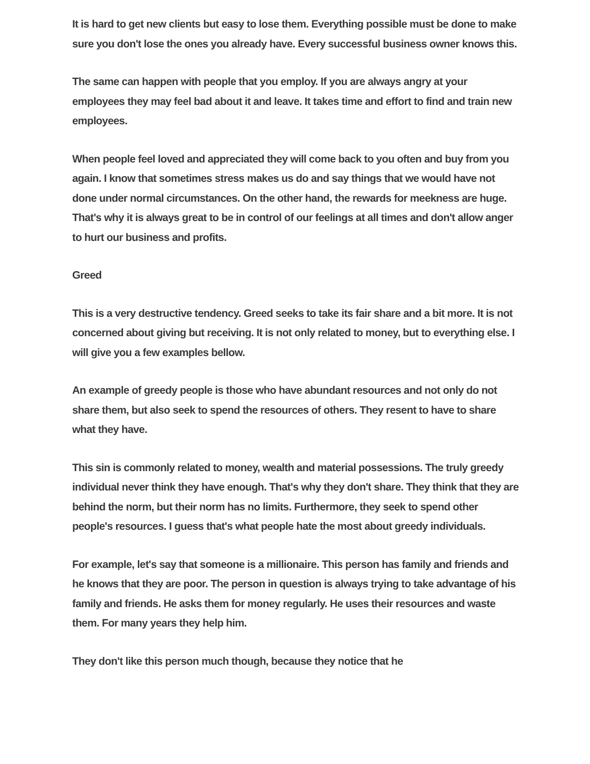It is hard to get new clients but easy to lose them. Everything possible must be done to make sure you don't lose the ones you already have. Every successful business owner knows this.
The same can happen with people that you employ. If you are always angry at your employees they may feel bad about it and leave. It takes time and effort to find and train new employees.
When people feel loved and appreciated they will come back to you often and buy from you again. I know that sometimes stress makes us do and say things that we would have not done under normal circumstances. On the other hand, the rewards for meekness are huge. That's why it is always great to be in control of our feelings at all times and don't allow anger to hurt our business and profits.
Greed
This is a very destructive tendency. Greed seeks to take its fair share and a bit more. It is not concerned about giving but receiving. It is not only related to money, but to everything else. I will give you a few examples bellow.
An example of greedy people is those who have abundant resources and not only do not share them, but also seek to spend the resources of others. They resent to have to share what they have.
This sin is commonly related to money, wealth and material possessions. The truly greedy individual never think they have enough. That's why they don't share. They think that they are behind the norm, but their norm has no limits. Furthermore, they seek to spend other people's resources. I guess that's what people hate the most about greedy individuals.
For example, let's say that someone is a millionaire. This person has family and friends and he knows that they are poor. The person in question is always trying to take advantage of his family and friends. He asks them for money regularly. He uses their resources and waste them. For many years they help him.
They don't like this person much though, because they notice that he